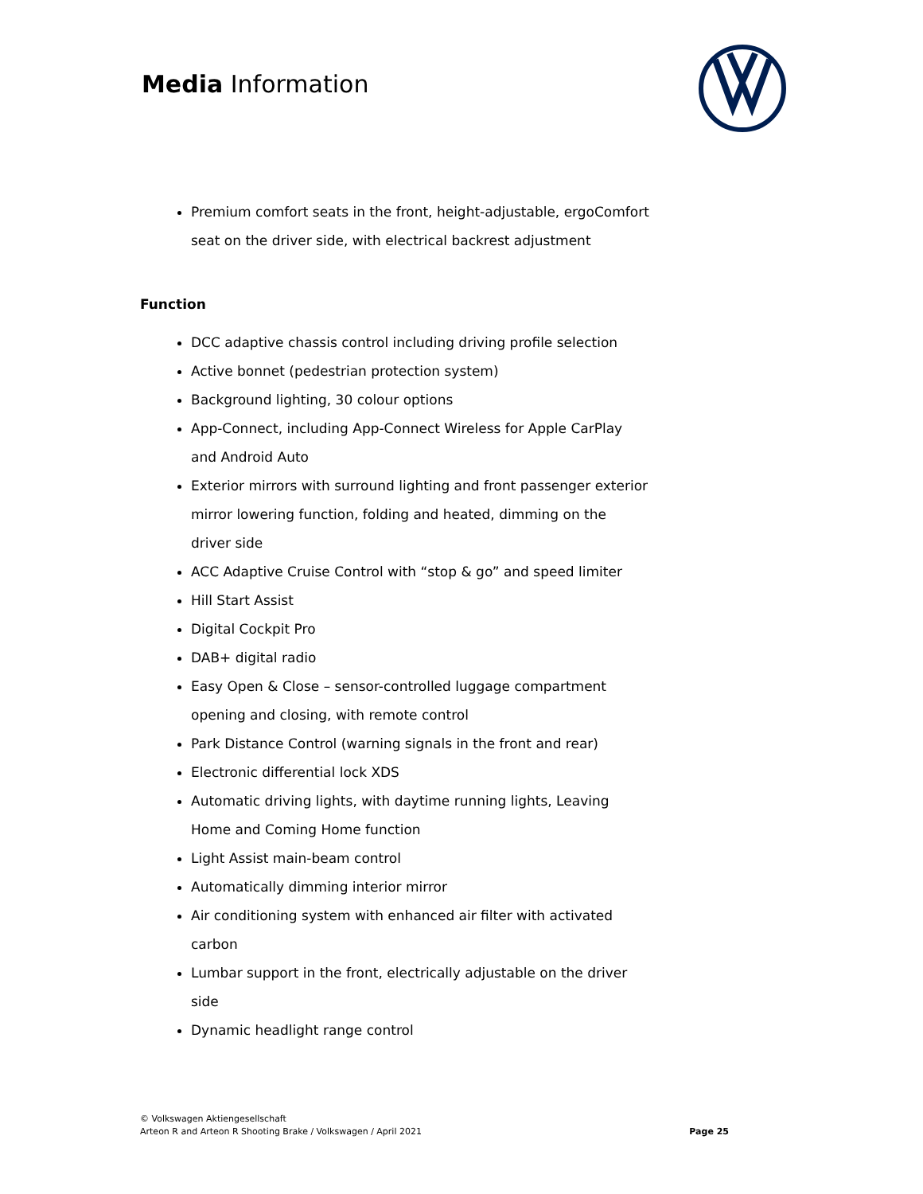Media Information
Premium comfort seats in the front, height-adjustable, ergoComfort seat on the driver side, with electrical backrest adjustment
Function
DCC adaptive chassis control including driving profile selection
Active bonnet (pedestrian protection system)
Background lighting, 30 colour options
App-Connect, including App-Connect Wireless for Apple CarPlay and Android Auto
Exterior mirrors with surround lighting and front passenger exterior mirror lowering function, folding and heated, dimming on the driver side
ACC Adaptive Cruise Control with “stop & go” and speed limiter
Hill Start Assist
Digital Cockpit Pro
DAB+ digital radio
Easy Open & Close – sensor-controlled luggage compartment opening and closing, with remote control
Park Distance Control (warning signals in the front and rear)
Electronic differential lock XDS
Automatic driving lights, with daytime running lights, Leaving Home and Coming Home function
Light Assist main-beam control
Automatically dimming interior mirror
Air conditioning system with enhanced air filter with activated carbon
Lumbar support in the front, electrically adjustable on the driver side
Dynamic headlight range control
© Volkswagen Aktiengesellschaft
Arteon R and Arteon R Shooting Brake / Volkswagen / April 2021
Page 25